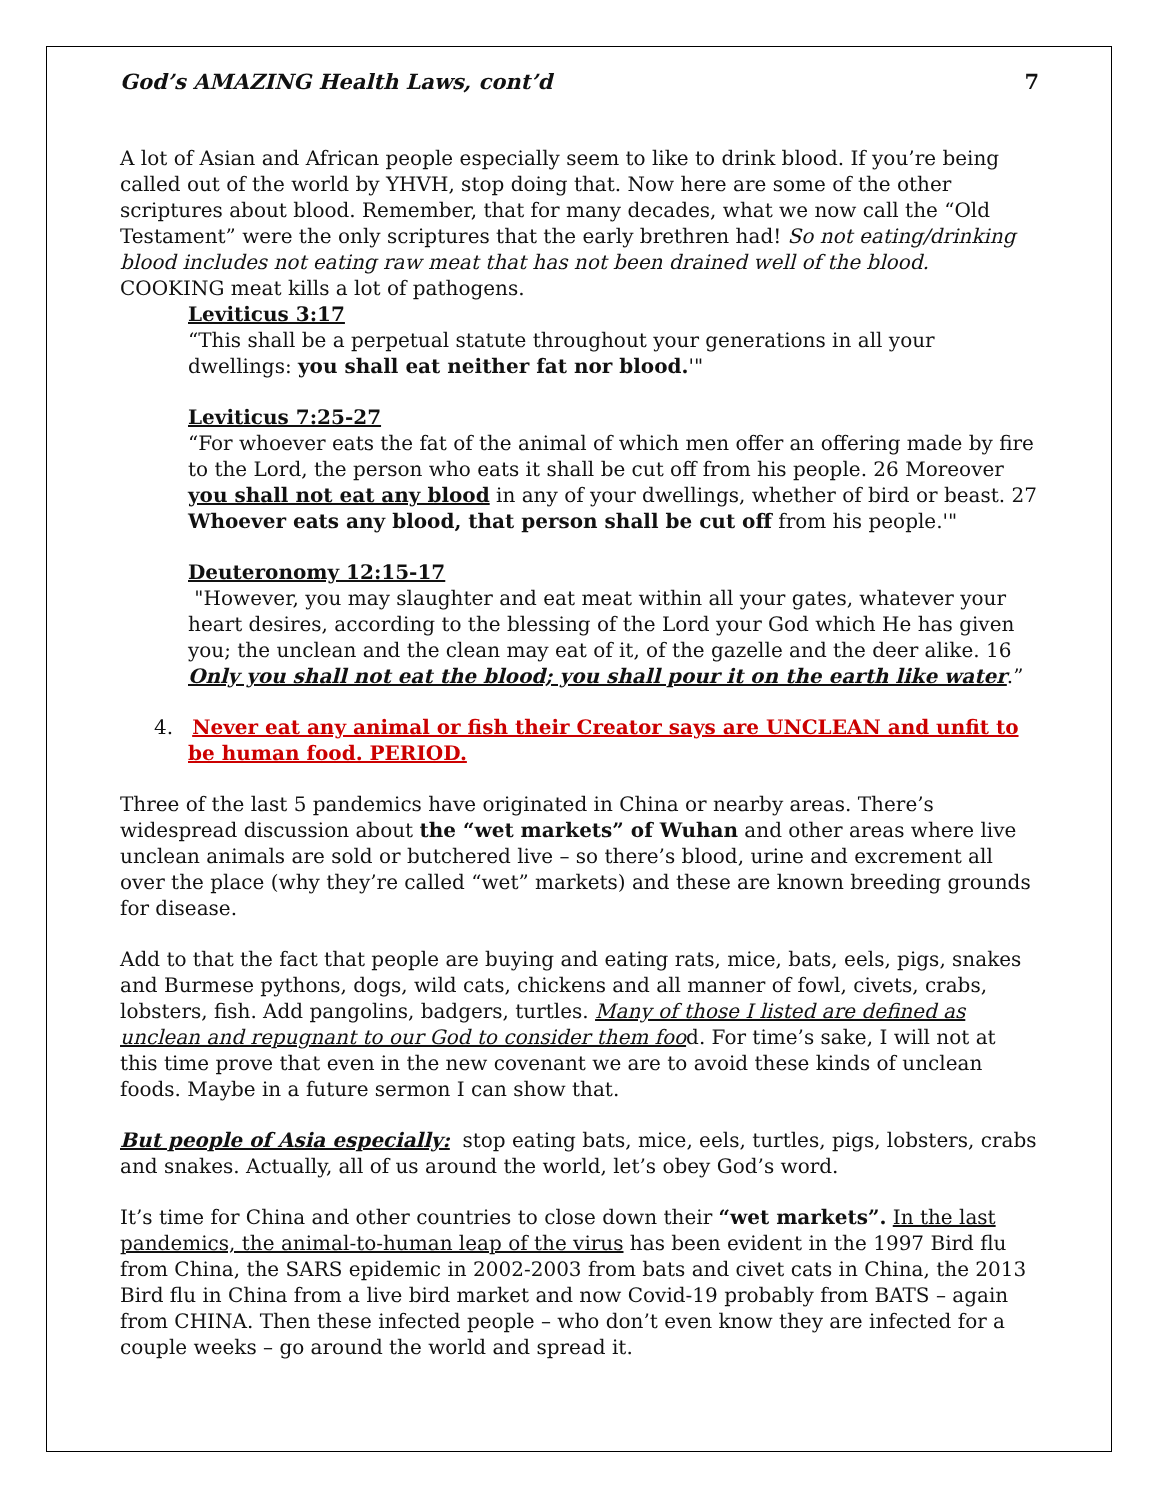God’s AMAZING Health Laws, cont’d 7
A lot of Asian and African people especially seem to like to drink blood. If you’re being called out of the world by YHVH, stop doing that. Now here are some of the other scriptures about blood. Remember, that for many decades, what we now call the “Old Testament” were the only scriptures that the early brethren had! So not eating/drinking blood includes not eating raw meat that has not been drained well of the blood. COOKING meat kills a lot of pathogens.
Leviticus 3:17
“This shall be a perpetual statute throughout your generations in all your dwellings: you shall eat neither fat nor blood.'"
Leviticus 7:25-27
“For whoever eats the fat of the animal of which men offer an offering made by fire to the Lord, the person who eats it shall be cut off from his people. 26 Moreover you shall not eat any blood in any of your dwellings, whether of bird or beast. 27 Whoever eats any blood, that person shall be cut off from his people.'"
Deuteronomy 12:15-17
"However, you may slaughter and eat meat within all your gates, whatever your heart desires, according to the blessing of the Lord your God which He has given you; the unclean and the clean may eat of it, of the gazelle and the deer alike. 16 Only you shall not eat the blood; you shall pour it on the earth like water.”
4. Never eat any animal or fish their Creator says are UNCLEAN and unfit to be human food. PERIOD.
Three of the last 5 pandemics have originated in China or nearby areas. There’s widespread discussion about the “wet markets” of Wuhan and other areas where live unclean animals are sold or butchered live – so there’s blood, urine and excrement all over the place (why they’re called “wet” markets) and these are known breeding grounds for disease.
Add to that the fact that people are buying and eating rats, mice, bats, eels, pigs, snakes and Burmese pythons, dogs, wild cats, chickens and all manner of fowl, civets, crabs, lobsters, fish. Add pangolins, badgers, turtles. Many of those I listed are defined as unclean and repugnant to our God to consider them food. For time’s sake, I will not at this time prove that even in the new covenant we are to avoid these kinds of unclean foods. Maybe in a future sermon I can show that.
But people of Asia especially: stop eating bats, mice, eels, turtles, pigs, lobsters, crabs and snakes. Actually, all of us around the world, let’s obey God’s word.
It’s time for China and other countries to close down their “wet markets”. In the last pandemics, the animal-to-human leap of the virus has been evident in the 1997 Bird flu from China, the SARS epidemic in 2002-2003 from bats and civet cats in China, the 2013 Bird flu in China from a live bird market and now Covid-19 probably from BATS – again from CHINA. Then these infected people – who don’t even know they are infected for a couple weeks – go around the world and spread it.